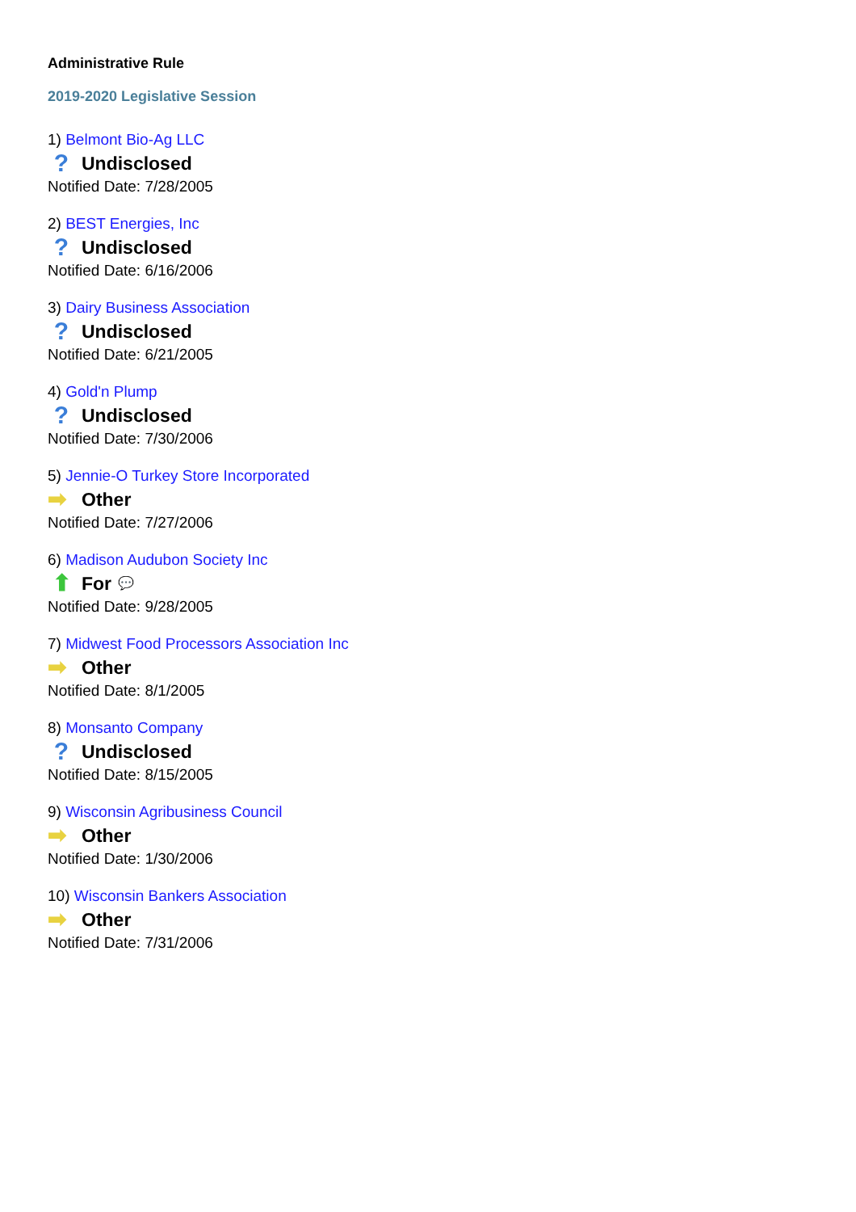Administrative Rule
2019-2020 Legislative Session
1) Belmont Bio-Ag LLC
? Undisclosed
Notified Date: 7/28/2005
2) BEST Energies, Inc
? Undisclosed
Notified Date: 6/16/2006
3) Dairy Business Association
? Undisclosed
Notified Date: 6/21/2005
4) Gold'n Plump
? Undisclosed
Notified Date: 7/30/2006
5) Jennie-O Turkey Store Incorporated
➡ Other
Notified Date: 7/27/2006
6) Madison Audubon Society Inc
⬆ For 💬
Notified Date: 9/28/2005
7) Midwest Food Processors Association Inc
➡ Other
Notified Date: 8/1/2005
8) Monsanto Company
? Undisclosed
Notified Date: 8/15/2005
9) Wisconsin Agribusiness Council
➡ Other
Notified Date: 1/30/2006
10) Wisconsin Bankers Association
➡ Other
Notified Date: 7/31/2006